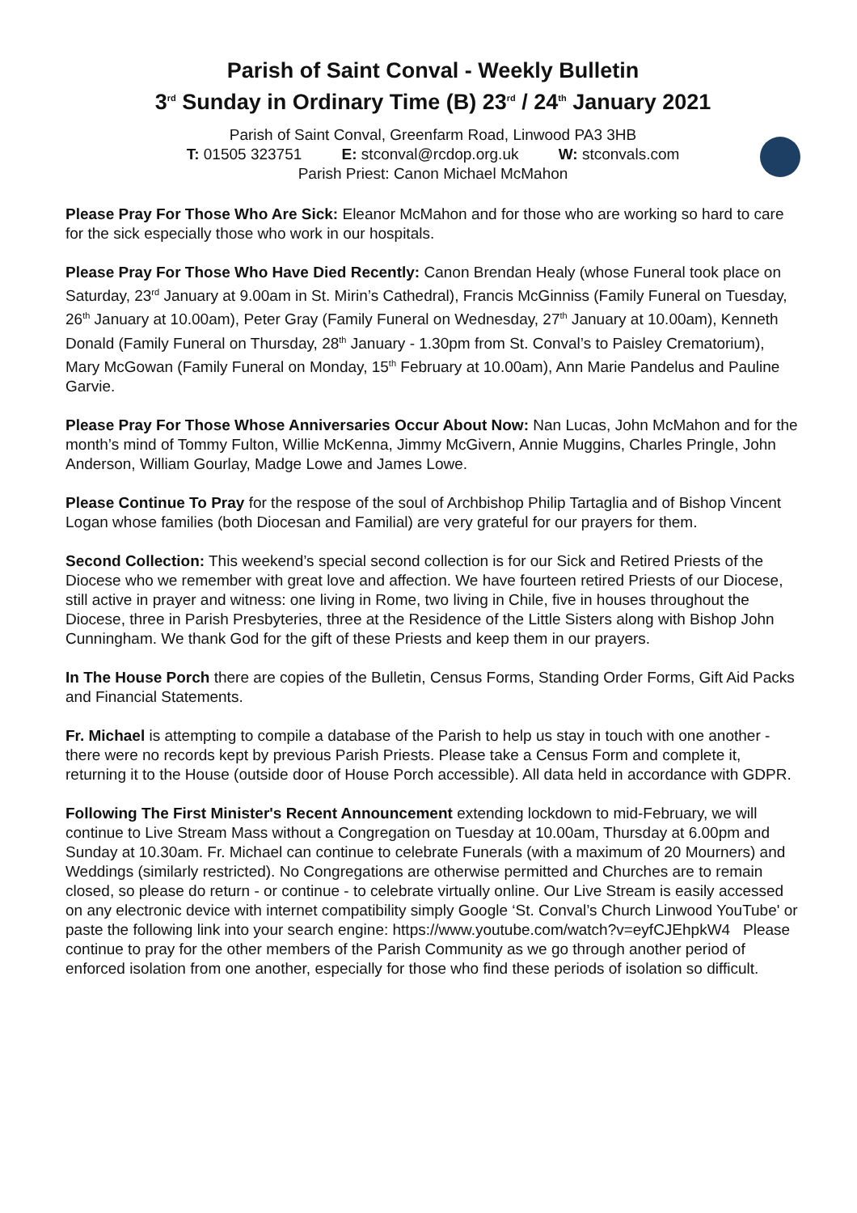Parish of Saint Conval - Weekly Bulletin
3<sup>rd</sup> Sunday in Ordinary Time (B) 23<sup>rd</sup> / 24<sup>th</sup> January 2021
Parish of Saint Conval, Greenfarm Road, Linwood PA3 3HB
T: 01505 323751 E: stconval@rcdop.org.uk W: stconvals.com
Parish Priest: Canon Michael McMahon
Please Pray For Those Who Are Sick: Eleanor McMahon and for those who are working so hard to care for the sick especially those who work in our hospitals.
Please Pray For Those Who Have Died Recently: Canon Brendan Healy (whose Funeral took place on Saturday, 23<sup>rd</sup> January at 9.00am in St. Mirin’s Cathedral), Francis McGinniss (Family Funeral on Tuesday, 26<sup>th</sup> January at 10.00am), Peter Gray (Family Funeral on Wednesday, 27<sup>th</sup> January at 10.00am), Kenneth Donald (Family Funeral on Thursday, 28<sup>th</sup> January - 1.30pm from St. Conval’s to Paisley Crematorium), Mary McGowan (Family Funeral on Monday, 15<sup>th</sup> February at 10.00am), Ann Marie Pandelus and Pauline Garvie.
Please Pray For Those Whose Anniversaries Occur About Now: Nan Lucas, John McMahon and for the month’s mind of Tommy Fulton, Willie McKenna, Jimmy McGivern, Annie Muggins, Charles Pringle, John Anderson, William Gourlay, Madge Lowe and James Lowe.
Please Continue To Pray for the respose of the soul of Archbishop Philip Tartaglia and of Bishop Vincent Logan whose families (both Diocesan and Familial) are very grateful for our prayers for them.
Second Collection: This weekend’s special second collection is for our Sick and Retired Priests of the Diocese who we remember with great love and affection. We have fourteen retired Priests of our Diocese, still active in prayer and witness: one living in Rome, two living in Chile, five in houses throughout the Diocese, three in Parish Presbyteries, three at the Residence of the Little Sisters along with Bishop John Cunningham. We thank God for the gift of these Priests and keep them in our prayers.
In The House Porch there are copies of the Bulletin, Census Forms, Standing Order Forms, Gift Aid Packs and Financial Statements.
Fr. Michael is attempting to compile a database of the Parish to help us stay in touch with one another - there were no records kept by previous Parish Priests. Please take a Census Form and complete it, returning it to the House (outside door of House Porch accessible). All data held in accordance with GDPR.
Following The First Minister's Recent Announcement extending lockdown to mid-February, we will continue to Live Stream Mass without a Congregation on Tuesday at 10.00am, Thursday at 6.00pm and Sunday at 10.30am. Fr. Michael can continue to celebrate Funerals (with a maximum of 20 Mourners) and Weddings (similarly restricted). No Congregations are otherwise permitted and Churches are to remain closed, so please do return - or continue - to celebrate virtually online. Our Live Stream is easily accessed on any electronic device with internet compatibility simply Google ‘St. Conval’s Church Linwood YouTube' or paste the following link into your search engine: https://www.youtube.com/watch?v=eyfCJEhpkW4 Please continue to pray for the other members of the Parish Community as we go through another period of enforced isolation from one another, especially for those who find these periods of isolation so difficult.